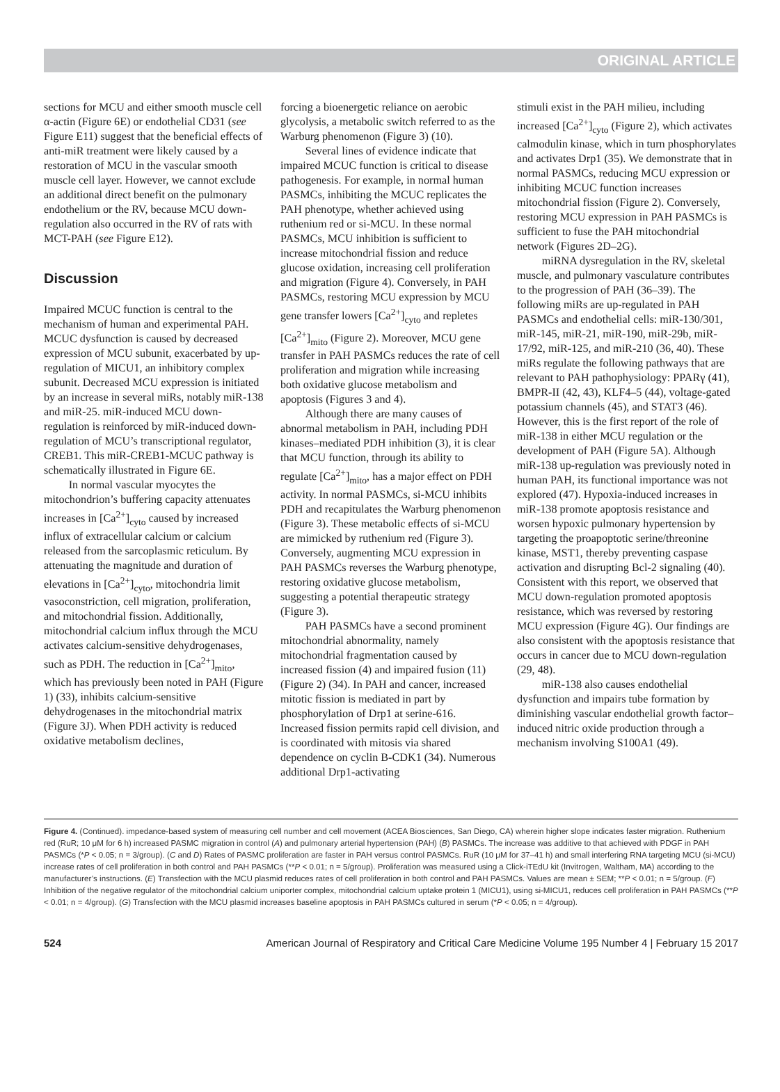ORIGINAL ARTICLE
sections for MCU and either smooth muscle cell α-actin (Figure 6E) or endothelial CD31 (see Figure E11) suggest that the beneficial effects of anti-miR treatment were likely caused by a restoration of MCU in the vascular smooth muscle cell layer. However, we cannot exclude an additional direct benefit on the pulmonary endothelium or the RV, because MCU down-regulation also occurred in the RV of rats with MCT-PAH (see Figure E12).
Discussion
Impaired MCUC function is central to the mechanism of human and experimental PAH. MCUC dysfunction is caused by decreased expression of MCU subunit, exacerbated by up-regulation of MICU1, an inhibitory complex subunit. Decreased MCU expression is initiated by an increase in several miRs, notably miR-138 and miR-25. miR-induced MCU down-regulation is reinforced by miR-induced down-regulation of MCU’s transcriptional regulator, CREB1. This miR-CREB1-MCUC pathway is schematically illustrated in Figure 6E.
In normal vascular myocytes the mitochondrion’s buffering capacity attenuates increases in [Ca<sup>2+</sup>]<sub>cyto</sub> caused by increased influx of extracellular calcium or calcium released from the sarcoplasmic reticulum. By attenuating the magnitude and duration of elevations in [Ca<sup>2+</sup>]<sub>cyto</sub>, mitochondria limit vasoconstriction, cell migration, proliferation, and mitochondrial fission. Additionally, mitochondrial calcium influx through the MCU activates calcium-sensitive dehydrogenases, such as PDH. The reduction in [Ca<sup>2+</sup>]<sub>mito</sub>, which has previously been noted in PAH (Figure 1) (33), inhibits calcium-sensitive dehydrogenases in the mitochondrial matrix (Figure 3J). When PDH activity is reduced oxidative metabolism declines,
forcing a bioenergetic reliance on aerobic glycolysis, a metabolic switch referred to as the Warburg phenomenon (Figure 3) (10).
Several lines of evidence indicate that impaired MCUC function is critical to disease pathogenesis. For example, in normal human PASMCs, inhibiting the MCUC replicates the PAH phenotype, whether achieved using ruthenium red or si-MCU. In these normal PASMCs, MCU inhibition is sufficient to increase mitochondrial fission and reduce glucose oxidation, increasing cell proliferation and migration (Figure 4). Conversely, in PAH PASMCs, restoring MCU expression by MCU gene transfer lowers [Ca<sup>2+</sup>]<sub>cyto</sub> and repletes [Ca<sup>2+</sup>]<sub>mito</sub> (Figure 2). Moreover, MCU gene transfer in PAH PASMCs reduces the rate of cell proliferation and migration while increasing both oxidative glucose metabolism and apoptosis (Figures 3 and 4).
Although there are many causes of abnormal metabolism in PAH, including PDH kinases–mediated PDH inhibition (3), it is clear that MCU function, through its ability to regulate [Ca<sup>2+</sup>]<sub>mito</sub>, has a major effect on PDH activity. In normal PASMCs, si-MCU inhibits PDH and recapitulates the Warburg phenomenon (Figure 3). These metabolic effects of si-MCU are mimicked by ruthenium red (Figure 3). Conversely, augmenting MCU expression in PAH PASMCs reverses the Warburg phenotype, restoring oxidative glucose metabolism, suggesting a potential therapeutic strategy (Figure 3).
PAH PASMCs have a second prominent mitochondrial abnormality, namely mitochondrial fragmentation caused by increased fission (4) and impaired fusion (11) (Figure 2) (34). In PAH and cancer, increased mitotic fission is mediated in part by phosphorylation of Drp1 at serine-616. Increased fission permits rapid cell division, and is coordinated with mitosis via shared dependence on cyclin B-CDK1 (34). Numerous additional Drp1-activating
stimuli exist in the PAH milieu, including increased [Ca<sup>2+</sup>]<sub>cyto</sub> (Figure 2), which activates calmodulin kinase, which in turn phosphorylates and activates Drp1 (35). We demonstrate that in normal PASMCs, reducing MCU expression or inhibiting MCUC function increases mitochondrial fission (Figure 2). Conversely, restoring MCU expression in PAH PASMCs is sufficient to fuse the PAH mitochondrial network (Figures 2D–2G).
miRNA dysregulation in the RV, skeletal muscle, and pulmonary vasculature contributes to the progression of PAH (36–39). The following miRs are up-regulated in PAH PASMCs and endothelial cells: miR-130/301, miR-145, miR-21, miR-190, miR-29b, miR-17/92, miR-125, and miR-210 (36, 40). These miRs regulate the following pathways that are relevant to PAH pathophysiology: PPARγ (41), BMPR-II (42, 43), KLF4–5 (44), voltage-gated potassium channels (45), and STAT3 (46). However, this is the first report of the role of miR-138 in either MCU regulation or the development of PAH (Figure 5A). Although miR-138 up-regulation was previously noted in human PAH, its functional importance was not explored (47). Hypoxia-induced increases in miR-138 promote apoptosis resistance and worsen hypoxic pulmonary hypertension by targeting the proapoptotic serine/threonine kinase, MST1, thereby preventing caspase activation and disrupting Bcl-2 signaling (40). Consistent with this report, we observed that MCU down-regulation promoted apoptosis resistance, which was reversed by restoring MCU expression (Figure 4G). Our findings are also consistent with the apoptosis resistance that occurs in cancer due to MCU down-regulation (29, 48).
miR-138 also causes endothelial dysfunction and impairs tube formation by diminishing vascular endothelial growth factor–induced nitric oxide production through a mechanism involving S100A1 (49).
Figure 4. (Continued). impedance-based system of measuring cell number and cell movement (ACEA Biosciences, San Diego, CA) wherein higher slope indicates faster migration. Ruthenium red (RuR; 10 μM for 6 h) increased PASMC migration in control (A) and pulmonary arterial hypertension (PAH) (B) PASMCs. The increase was additive to that achieved with PDGF in PAH PASMCs (*P < 0.05; n = 3/group). (C and D) Rates of PASMC proliferation are faster in PAH versus control PASMCs. RuR (10 μM for 37–41 h) and small interfering RNA targeting MCU (si-MCU) increase rates of cell proliferation in both control and PAH PASMCs (**P < 0.01; n = 5/group). Proliferation was measured using a Click-iTEdU kit (Invitrogen, Waltham, MA) according to the manufacturer’s instructions. (E) Transfection with the MCU plasmid reduces rates of cell proliferation in both control and PAH PASMCs. Values are mean ± SEM; **P < 0.01; n = 5/group. (F) Inhibition of the negative regulator of the mitochondrial calcium uniporter complex, mitochondrial calcium uptake protein 1 (MICU1), using si-MICU1, reduces cell proliferation in PAH PASMCs (**P < 0.01; n = 4/group). (G) Transfection with the MCU plasmid increases baseline apoptosis in PAH PASMCs cultured in serum (*P < 0.05; n = 4/group).
524 American Journal of Respiratory and Critical Care Medicine Volume 195 Number 4 | February 15 2017